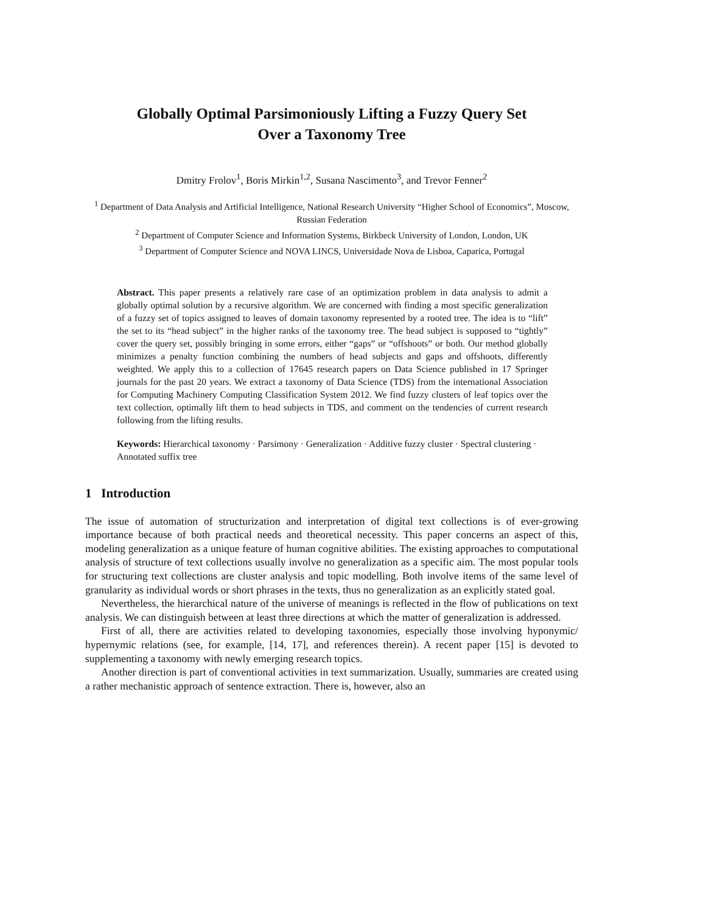Globally Optimal Parsimoniously Lifting a Fuzzy Query Set
Over a Taxonomy Tree
Dmitry Frolov<sup>1</sup>, Boris Mirkin<sup>1,2</sup>, Susana Nascimento<sup>3</sup>, and Trevor Fenner<sup>2</sup>
<sup>1</sup> Department of Data Analysis and Artificial Intelligence, National Research University “Higher School of Economics”, Moscow, Russian Federation
<sup>2</sup> Department of Computer Science and Information Systems, Birkbeck University of London, London, UK
<sup>3</sup> Department of Computer Science and NOVA LINCS, Universidade Nova de Lisboa, Caparica, Portugal
Abstract. This paper presents a relatively rare case of an optimization problem in data analysis to admit a globally optimal solution by a recursive algorithm. We are concerned with finding a most specific generalization of a fuzzy set of topics assigned to leaves of domain taxonomy represented by a rooted tree. The idea is to “lift” the set to its “head subject” in the higher ranks of the taxonomy tree. The head subject is supposed to “tightly” cover the query set, possibly bringing in some errors, either “gaps” or “offshoots” or both. Our method globally minimizes a penalty function combining the numbers of head subjects and gaps and offshoots, differently weighted. We apply this to a collection of 17645 research papers on Data Science published in 17 Springer journals for the past 20 years. We extract a taxonomy of Data Science (TDS) from the international Association for Computing Machinery Computing Classification System 2012. We find fuzzy clusters of leaf topics over the text collection, optimally lift them to head subjects in TDS, and comment on the tendencies of current research following from the lifting results.
Keywords: Hierarchical taxonomy · Parsimony · Generalization · Additive fuzzy cluster · Spectral clustering · Annotated suffix tree
1 Introduction
The issue of automation of structurization and interpretation of digital text collections is of ever-growing importance because of both practical needs and theoretical necessity. This paper concerns an aspect of this, modeling generalization as a unique feature of human cognitive abilities. The existing approaches to computational analysis of structure of text collections usually involve no generalization as a specific aim. The most popular tools for structuring text collections are cluster analysis and topic modelling. Both involve items of the same level of granularity as individual words or short phrases in the texts, thus no generalization as an explicitly stated goal.
Nevertheless, the hierarchical nature of the universe of meanings is reflected in the flow of publications on text analysis. We can distinguish between at least three directions at which the matter of generalization is addressed.
First of all, there are activities related to developing taxonomies, especially those involving hyponymic/ hypernymic relations (see, for example, [14, 17], and references therein). A recent paper [15] is devoted to supplementing a taxonomy with newly emerging research topics.
Another direction is part of conventional activities in text summarization. Usually, summaries are created using a rather mechanistic approach of sentence extraction. There is, however, also an